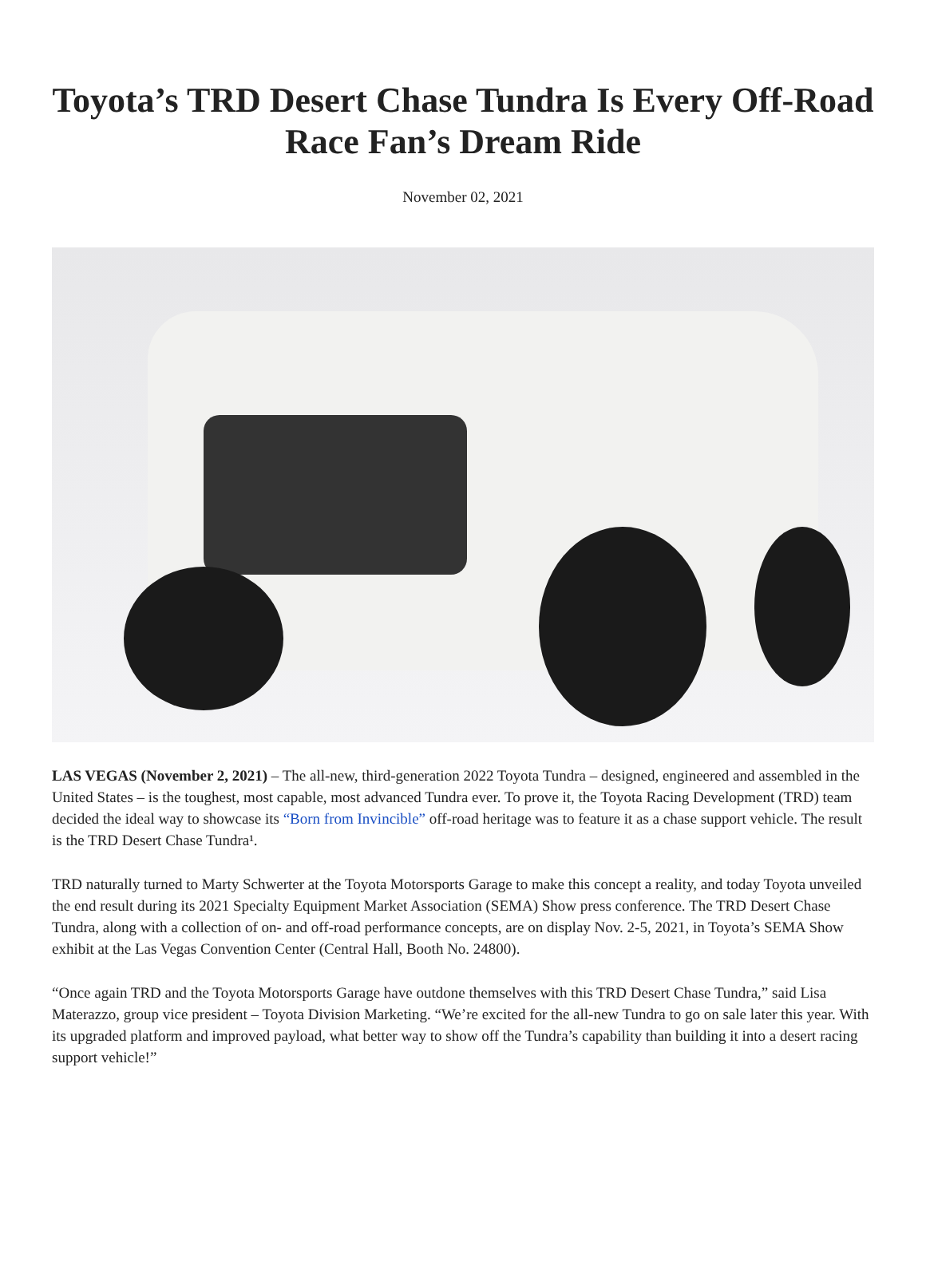Toyota’s TRD Desert Chase Tundra Is Every Off-Road Race Fan’s Dream Ride
November 02, 2021
LAS VEGAS (November 2, 2021) – The all-new, third-generation 2022 Toyota Tundra – designed, engineered and assembled in the United States – is the toughest, most capable, most advanced Tundra ever. To prove it, the Toyota Racing Development (TRD) team decided the ideal way to showcase its “Born from Invincible” off-road heritage was to feature it as a chase support vehicle. The result is the TRD Desert Chase Tundra¹.
TRD naturally turned to Marty Schwerter at the Toyota Motorsports Garage to make this concept a reality, and today Toyota unveiled the end result during its 2021 Specialty Equipment Market Association (SEMA) Show press conference. The TRD Desert Chase Tundra, along with a collection of on- and off-road performance concepts, are on display Nov. 2-5, 2021, in Toyota’s SEMA Show exhibit at the Las Vegas Convention Center (Central Hall, Booth No. 24800).
“Once again TRD and the Toyota Motorsports Garage have outdone themselves with this TRD Desert Chase Tundra,” said Lisa Materazzo, group vice president – Toyota Division Marketing. “We’re excited for the all-new Tundra to go on sale later this year. With its upgraded platform and improved payload, what better way to show off the Tundra’s capability than building it into a desert racing support vehicle!”